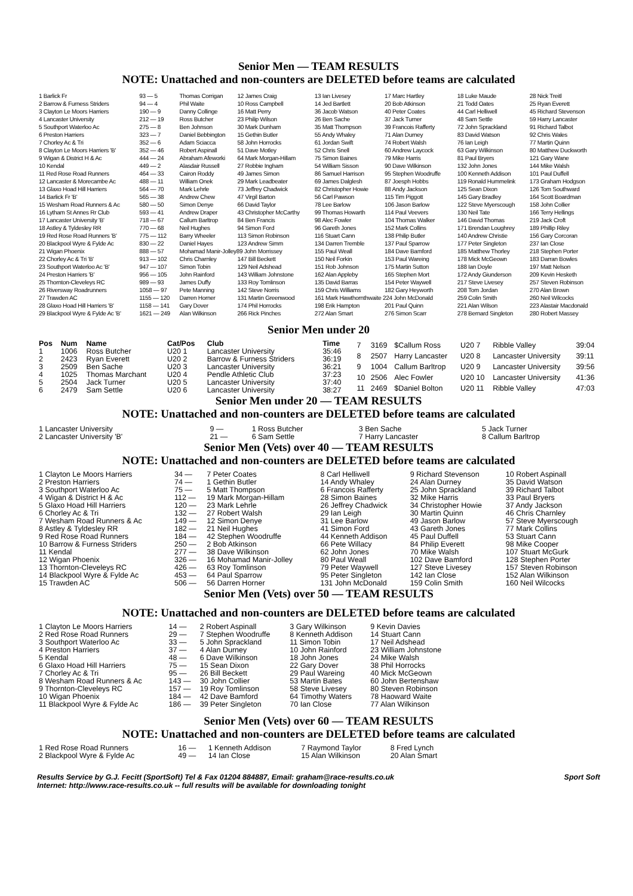Senior Men — TEAM RESULTS
NOTE: Unattached and non-counters are DELETED before teams are calculated
| 1 Barlick Fr | 93 — 5 | Thomas Corrigan | 12 James Craig | 13 Ian Livesey | 17 Marc Hartley | 18 Luke Maude | 28 Nick Treitl |
| 2 Barrow & Furness Striders | 94 — 4 | Phil Waite | 10 Ross Campbell | 14 Jed Bartlett | 20 Bob Atkinson | 21 Todd Oates | 25 Ryan Everett |
| 3 Clayton Le Moors Harriers | 190 — 9 | Danny Collinge | 16 Matt Perry | 36 Jacob Watson | 40 Peter Coates | 44 Carl Helliwell | 45 Richard Stevenson |
| 4 Lancaster University | 212 — 19 | Ross Butcher | 23 Philip Wilson | 26 Ben Sache | 37 Jack Turner | 48 Sam Settle | 59 Harry Lancaster |
| 5 Southport Waterloo Ac | 275 — 8 | Ben Johnson | 30 Mark Dunham | 35 Matt Thompson | 39 Francois Rafferty | 72 John Sprackland | 91 Richard Talbot |
| 6 Preston Harriers | 323 — 7 | Daniel Bebbington | 15 Gethin Butler | 55 Andy Whaley | 71 Alan Durney | 83 David Watson | 92 Chris Wales |
| 7 Chorley Ac & Tri | 352 — 6 | Adam Sciacca | 58 John Horrocks | 61 Jordan Swift | 74 Robert Walsh | 76 Ian Leigh | 77 Martin Quinn |
| 8 Clayton Le Moors Harriers 'B' | 352 — 46 | Robert Aspinall | 51 Dave Motley | 52 Chris Snell | 60 Andrew Laycock | 63 Gary Wilkinson | 80 Matthew Duckworth |
| 9 Wigan & District H & Ac | 444 — 24 | Abraham Afeworki | 64 Mark Morgan-Hillam | 75 Simon Baines | 79 Mike Harris | 81 Paul Bryers | 121 Gary Wane |
| 10 Kendal | 449 — 2 | Alasdair Russell | 27 Robbie Ingham | 54 William Sisson | 90 Dave Wilkinson | 132 John Jones | 144 Mike Walsh |
| 11 Red Rose Road Runners | 464 — 33 | Cairon Roddy | 49 James Simon | 86 Samuel Harrison | 95 Stephen Woodruffe | 100 Kenneth Addison | 101 Paul Duffell |
| 12 Lancaster & Morecambe Ac | 488 — 11 | William Onek | 29 Mark Leadbeater | 69 James Dalglesh | 87 Joesph Hobbs | 119 Ronald Hummelink | 173 Graham Hodgson |
| 13 Glaxo Hoad Hill Harriers | 564 — 70 | Mark Lehrle | 73 Jeffrey Chadwick | 82 Christopher Howie | 88 Andy Jackson | 125 Sean Dixon | 126 Tom Southward |
| 14 Barlick Fr 'B' | 565 — 38 | Andrew Chew | 47 Virgil Barton | 56 Carl Pawson | 115 Tim Piggott | 145 Gary Bradley | 164 Scott Boardman |
| 15 Wesham Road Runners & Ac | 580 — 50 | Simon Denye | 66 David Taylor | 78 Lee Barlow | 106 Jason Barlow | 122 Steve Myerscough | 158 John Collier |
| 16 Lytham St Annes Rr Club | 593 — 41 | Andrew Draper | 43 Christopher McCarthy | 99 Thomas Howarth | 114 Paul Veevers | 130 Neil Tate | 166 Terry Hellings |
| 17 Lancaster University 'B' | 718 — 67 | Callum Barltrop | 84 Ben Francis | 98 Alec Fowler | 104 Thomas Walker | 146 David Thomas | 219 Jack Croft |
| 18 Astley & Tyldesley RR | 770 — 68 | Neil Hughes | 94 Simon Ford | 96 Gareth Jones | 152 Mark Collins | 171 Brendan Loughrey | 189 Phillip Riley |
| 19 Red Rose Road Runners 'B' | 775 — 112 | Barry Wheeler | 113 Simon Robinson | 116 Stuart Cann | 138 Philip Butler | 140 Andrew Christie | 156 Gary Corcoran |
| 20 Blackpool Wyre & Fylde Ac | 830 — 22 | Daniel Hayes | 123 Andrew Simm | 134 Darren Tremble | 137 Paul Sparrow | 177 Peter Singleton | 237 Ian Close |
| 21 Wigan Phoenix | 888 — 57 | Mohamad Manir-Jolley89 John Morrissey | | 155 Paul Weall | 184 Dave Bamford | 185 Matthew Thorley | 218 Stephen Porter |
| 22 Chorley Ac & Tri 'B' | 913 — 102 | Chris Charnley | 147 Bill Beckett | 150 Neil Forkin | 153 Paul Wareing | 178 Mick McGeown | 183 Darran Bowles |
| 23 Southport Waterloo Ac 'B' | 947 — 107 | Simon Tobin | 129 Neil Adshead | 151 Rob Johnson | 175 Martin Sutton | 188 Ian Doyle | 197 Matt Nelson |
| 24 Preston Harriers 'B' | 956 — 105 | John Rainford | 143 William Johnstone | 162 Alan Appleby | 165 Stephen Mort | 172 Andy Giunderson | 209 Kevin Hesketh |
| 25 Thornton-Cleveleys RC | 989 — 93 | James Duffy | 133 Roy Tomlinson | 135 David Barras | 154 Peter Waywell | 217 Steve Livesey | 257 Steven Robinson |
| 26 Riversway Roadrunners | 1058 — 97 | Pete Manning | 142 Steve Norris | 159 Chris Williams | 182 Gary Heyworth | 208 Tom Jordan | 270 Alan Brown |
| 27 Trawden AC | 1155 — 120 | Darren Horner | 131 Martin Greenwood | 161 Mark Hawthornthwaite 224 John McDonald | | 259 Colin Smith | 260 Neil Wilcocks |
| 28 Glaxo Hoad Hill Harriers 'B' | 1158 — 141 | Gary Dover | 174 Phil Horrocks | 198 Erik Hampton | 201 Paul Quinn | 221 Alan Wilson | 223 Alastair Macdonald |
| 29 Blackpool Wyre & Fylde Ac 'B' | 1621 — 249 | Alan Wilkinson | 266 Rick Pinches | 272 Alan Smart | 276 Simon Scarr | 278 Bernard Singleton | 280 Robert Massey |
Senior Men under 20
| Pos | Num | Name | Cat/Pos | Club | Time |
| --- | --- | --- | --- | --- | --- |
| 1 | 1006 | Ross Butcher | U20 1 | Lancaster University | 35:46 |
| 2 | 2423 | Ryan Everett | U20 2 | Barrow & Furness Striders | 36:19 |
| 3 | 2509 | Ben Sache | U20 3 | Lancaster University | 36:21 |
| 4 | 1025 | Thomas Marchant | U20 4 | Pendle Athletic Club | 37:23 |
| 5 | 2504 | Jack Turner | U20 5 | Lancaster University | 37:40 |
| 6 | 2479 | Sam Settle | U20 6 | Lancaster University | 38:27 |
| 7 | 3169 | $Callum Ross | U20 7 | Ribble Valley | 39:04 |
| 8 | 2507 | Harry Lancaster | U20 8 | Lancaster University | 39:11 |
| 9 | 1004 | Callum Barltrop | U20 9 | Lancaster University | 39:56 |
| 10 | 2506 | Alec Fowler | U20 10 | Lancaster University | 41:36 |
| 11 | 2469 | $Daniel Bolton | U20 11 | Ribble Valley | 47:03 |
Senior Men under 20 — TEAM RESULTS
NOTE: Unattached and non-counters are DELETED before teams are calculated
| 1 Lancaster University | 9 — | 1 Ross Butcher | 3 Ben Sache | 5 Jack Turner |
| 2 Lancaster University 'B' | 21 — | 6 Sam Settle | 7 Harry Lancaster | 8 Callum Barltrop |
Senior Men (Vets) over 40 — TEAM RESULTS
NOTE: Unattached and non-counters are DELETED before teams are calculated
| 1 Clayton Le Moors Harriers | 34 — | 7 Peter Coates | 8 Carl Helliwell | 9 Richard Stevenson | 10 Robert Aspinall |
| 2 Preston Harriers | 74 — | 1 Gethin Butler | 14 Andy Whaley | 24 Alan Durney | 35 David Watson |
| 3 Southport Waterloo Ac | 75 — | 5 Matt Thompson | 6 Francois Rafferty | 25 John Sprackland | 39 Richard Talbot |
| 4 Wigan & District H & Ac | 112 — | 19 Mark Morgan-Hillam | 28 Simon Baines | 32 Mike Harris | 33 Paul Bryers |
| 5 Glaxo Hoad Hill Harriers | 120 — | 23 Mark Lehrle | 26 Jeffrey Chadwick | 34 Christopher Howie | 37 Andy Jackson |
| 6 Chorley Ac & Tri | 132 — | 27 Robert Walsh | 29 Ian Leigh | 30 Martin Quinn | 46 Chris Charnley |
| 7 Wesham Road Runners & Ac | 149 — | 12 Simon Denye | 31 Lee Barlow | 49 Jason Barlow | 57 Steve Myerscough |
| 8 Astley & Tyldesley RR | 182 — | 21 Neil Hughes | 41 Simon Ford | 43 Gareth Jones | 77 Mark Collins |
| 9 Red Rose Road Runners | 184 — | 42 Stephen Woodruffe | 44 Kenneth Addison | 45 Paul Duffell | 53 Stuart Cann |
| 10 Barrow & Furness Striders | 250 — | 2 Bob Atkinson | 66 Pete Willacy | 84 Philip Everett | 98 Mike Cooper |
| 11 Kendal | 277 — | 38 Dave Wilkinson | 62 John Jones | 70 Mike Walsh | 107 Stuart McGurk |
| 12 Wigan Phoenix | 326 — | 16 Mohamad Manir-Jolley | 80 Paul Weall | 102 Dave Bamford | 128 Stephen Porter |
| 13 Thornton-Cleveleys RC | 426 — | 63 Roy Tomlinson | 79 Peter Waywell | 127 Steve Livesey | 157 Steven Robinson |
| 14 Blackpool Wyre & Fylde Ac | 453 — | 64 Paul Sparrow | 95 Peter Singleton | 142 Ian Close | 152 Alan Wilkinson |
| 15 Trawden AC | 506 — | 56 Darren Horner | 131 John McDonald | 159 Colin Smith | 160 Neil Wilcocks |
Senior Men (Vets) over 50 — TEAM RESULTS
NOTE: Unattached and non-counters are DELETED before teams are calculated
| 1 Clayton Le Moors Harriers | 14 — | 2 Robert Aspinall | 3 Gary Wilkinson | 9 Kevin Davies |
| 2 Red Rose Road Runners | 29 — | 7 Stephen Woodruffe | 8 Kenneth Addison | 14 Stuart Cann |
| 3 Southport Waterloo Ac | 33 — | 5 John Sprackland | 11 Simon Tobin | 17 Neil Adshead |
| 4 Preston Harriers | 37 — | 4 Alan Durney | 10 John Rainford | 23 William Johnstone |
| 5 Kendal | 48 — | 6 Dave Wilkinson | 18 John Jones | 24 Mike Walsh |
| 6 Glaxo Hoad Hill Harriers | 75 — | 15 Sean Dixon | 22 Gary Dover | 38 Phil Horrocks |
| 7 Chorley Ac & Tri | 95 — | 26 Bill Beckett | 29 Paul Wareing | 40 Mick McGeown |
| 8 Wesham Road Runners & Ac | 143 — | 30 John Collier | 53 Martin Bates | 60 John Bertenshaw |
| 9 Thornton-Cleveleys RC | 157 — | 19 Roy Tomlinson | 58 Steve Livesey | 80 Steven Robinson |
| 10 Wigan Phoenix | 184 — | 42 Dave Bamford | 64 Timothy Waters | 78 Haoward Waite |
| 11 Blackpool Wyre & Fylde Ac | 186 — | 39 Peter Singleton | 70 Ian Close | 77 Alan Wilkinson |
Senior Men (Vets) over 60 — TEAM RESULTS
NOTE: Unattached and non-counters are DELETED before teams are calculated
| 1 Red Rose Road Runners | 16 — | 1 Kenneth Addison | 7 Raymond Taylor | 8 Fred Lynch |
| 2 Blackpool Wyre & Fylde Ac | 49 — | 14 Ian Close | 15 Alan Wilkinson | 20 Alan Smart |
Results Service by G.J. Fecitt (SportSoft) Tel & Fax 01204 884887, Email: graham@race-results.co.uk Sport Soft
Internet: http://www.race-results.co.uk -- full results will be available for downloading tonight